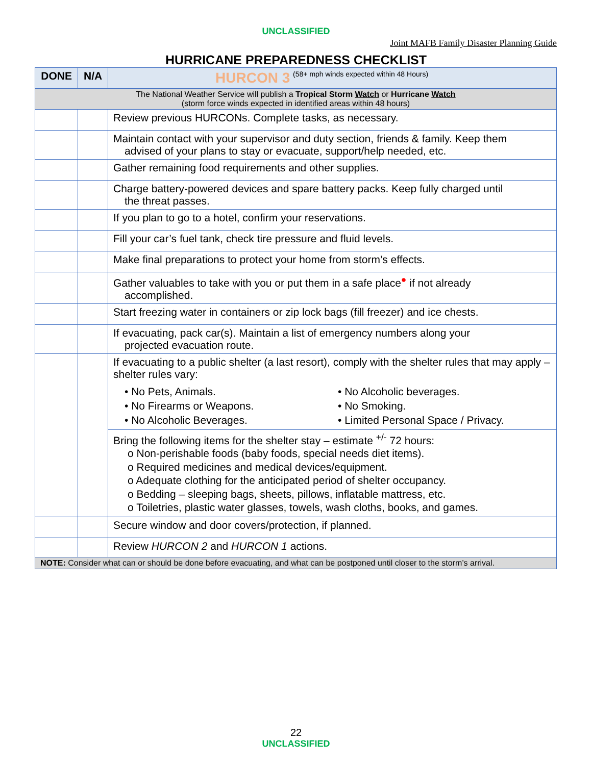UNCLASSIFIED
Joint MAFB Family Disaster Planning Guide
HURRICANE PREPAREDNESS CHECKLIST
| DONE | N/A | HURCON 3 (58+ mph winds expected within 48 Hours) |
| --- | --- | --- |
| The National Weather Service will publish a Tropical Storm Watch or Hurricane Watch (storm force winds expected in identified areas within 48 hours) | | |
| | | Review previous HURCONs. Complete tasks, as necessary. |
| | | Maintain contact with your supervisor and duty section, friends & family. Keep them advised of your plans to stay or evacuate, support/help needed, etc. |
| | | Gather remaining food requirements and other supplies. |
| | | Charge battery-powered devices and spare battery packs. Keep fully charged until the threat passes. |
| | | If you plan to go to a hotel, confirm your reservations. |
| | | Fill your car’s fuel tank, check tire pressure and fluid levels. |
| | | Make final preparations to protect your home from storm’s effects. |
| | | Gather valuables to take with you or put them in a safe place<sup>●</sup> if not already accomplished. |
| | | Start freezing water in containers or zip lock bags (fill freezer) and ice chests. |
| | | If evacuating, pack car(s). Maintain a list of emergency numbers along your projected evacuation route. |
| | | If evacuating to a public shelter (a last resort), comply with the shelter rules that may apply – shelter rules vary: • No Pets, Animals. • No Firearms or Weapons. • No Alcoholic Beverages. • No Alcoholic beverages. • No Smoking. • Limited Personal Space / Privacy. |
| | | Bring the following items for the shelter stay – estimate <sup>+/-</sup> 72 hours: o Non-perishable foods (baby foods, special needs diet items). o Required medicines and medical devices/equipment. o Adequate clothing for the anticipated period of shelter occupancy. o Bedding – sleeping bags, sheets, pillows, inflatable mattress, etc. o Toiletries, plastic water glasses, towels, wash cloths, books, and games. |
| | | Secure window and door covers/protection, if planned. |
| | | Review HURCON 2 and HURCON 1 actions. |
| NOTE: Consider what can or should be done before evacuating, and what can be postponed until closer to the storm’s arrival. | | |
22
UNCLASSIFIED